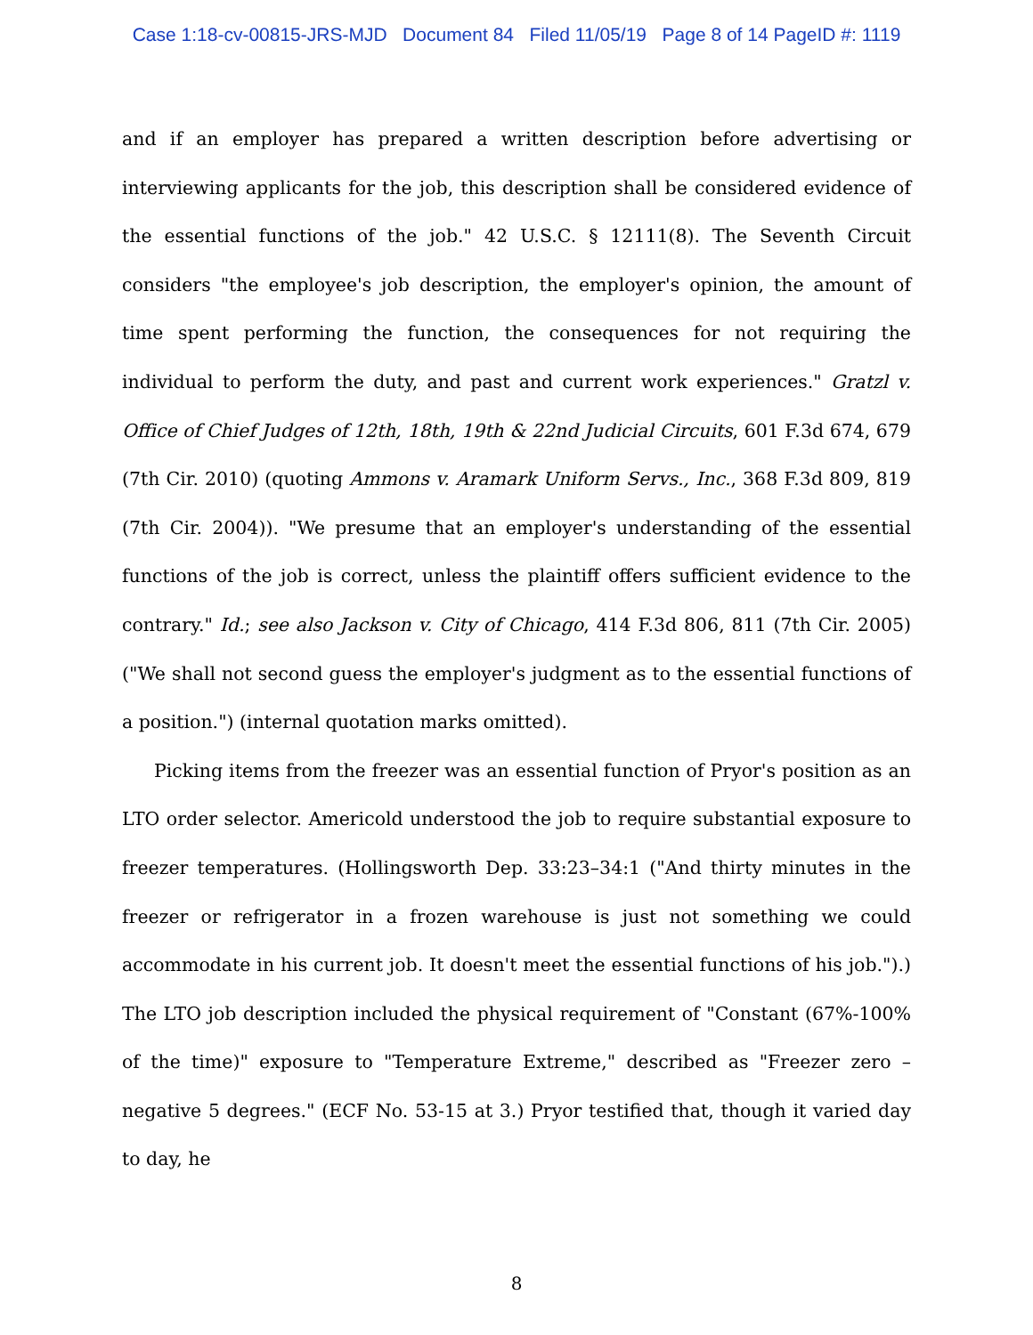Case 1:18-cv-00815-JRS-MJD Document 84 Filed 11/05/19 Page 8 of 14 PageID #: 1119
and if an employer has prepared a written description before advertising or interviewing applicants for the job, this description shall be considered evidence of the essential functions of the job." 42 U.S.C. § 12111(8). The Seventh Circuit considers "the employee's job description, the employer's opinion, the amount of time spent performing the function, the consequences for not requiring the individual to perform the duty, and past and current work experiences." Gratzl v. Office of Chief Judges of 12th, 18th, 19th & 22nd Judicial Circuits, 601 F.3d 674, 679 (7th Cir. 2010) (quoting Ammons v. Aramark Uniform Servs., Inc., 368 F.3d 809, 819 (7th Cir. 2004)). "We presume that an employer's understanding of the essential functions of the job is correct, unless the plaintiff offers sufficient evidence to the contrary." Id.; see also Jackson v. City of Chicago, 414 F.3d 806, 811 (7th Cir. 2005) ("We shall not second guess the employer's judgment as to the essential functions of a position.") (internal quotation marks omitted).
Picking items from the freezer was an essential function of Pryor's position as an LTO order selector. Americold understood the job to require substantial exposure to freezer temperatures. (Hollingsworth Dep. 33:23–34:1 ("And thirty minutes in the freezer or refrigerator in a frozen warehouse is just not something we could accommodate in his current job. It doesn't meet the essential functions of his job.").) The LTO job description included the physical requirement of "Constant (67%-100% of the time)" exposure to "Temperature Extreme," described as "Freezer zero – negative 5 degrees." (ECF No. 53-15 at 3.) Pryor testified that, though it varied day to day, he
8